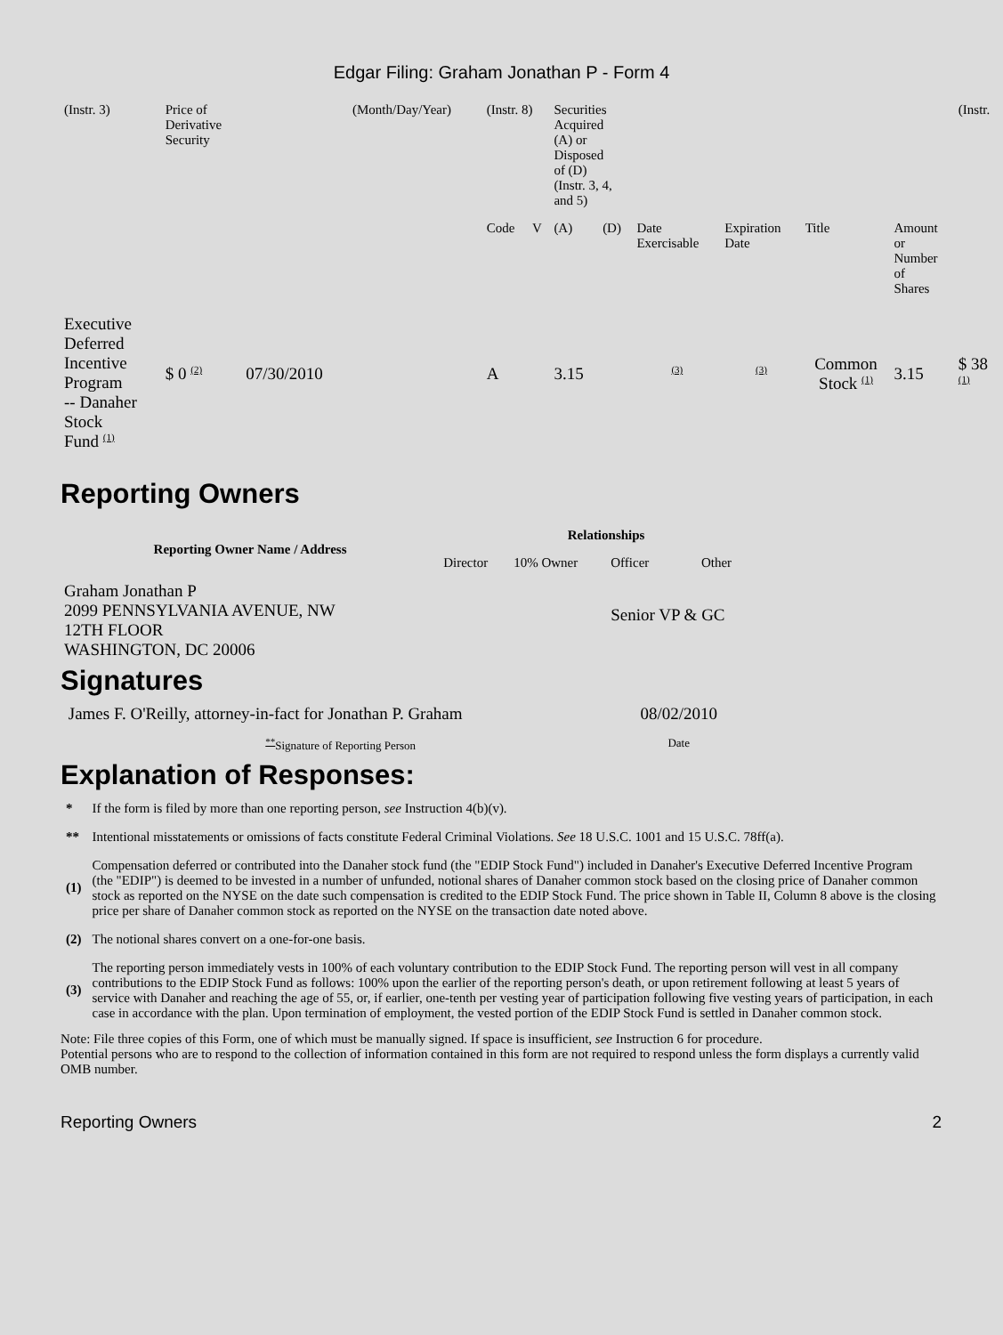Edgar Filing: Graham Jonathan P - Form 4
| (Instr. 3) | Price of Derivative Security | | (Month/Day/Year) | (Instr. 8) | | Securities Acquired (A) or Disposed of (D) (Instr. 3, 4, and 5) | | | | | | (Instr. |
| | | | | Code | V | (A) | (D) | Date Exercisable | Expiration Date | Title | Amount or Number of Shares | |
| Executive Deferred Incentive Program -- Danaher Stock Fund <sup>(1)</sup> | $ 0 <sup>(2)</sup> | 07/30/2010 | | A | | 3.15 | | <sup>(3)</sup> | <sup>(3)</sup> | Common Stock <sup>(1)</sup> | 3.15 | $ 38 <sup>(1)</sup> |
Reporting Owners
| Reporting Owner Name / Address | Relationships | | | |
| --- | --- | --- | --- | --- |
| | Director | 10% Owner | Officer | Other |
| Graham Jonathan P 2099 PENNSYLVANIA AVENUE, NW 12TH FLOOR WASHINGTON, DC 20006 | | | Senior VP & GC | |
Signatures
| James F. O'Reilly, attorney-in-fact for Jonathan P. Graham | 08/02/2010 |
| <sup>**</sup> Signature of Reporting Person | Date |
Explanation of Responses:
| * | If the form is filed by more than one reporting person, see Instruction 4(b)(v). |
| ** | Intentional misstatements or omissions of facts constitute Federal Criminal Violations. See 18 U.S.C. 1001 and 15 U.S.C. 78ff(a). |
| (1) | Compensation deferred or contributed into the Danaher stock fund (the "EDIP Stock Fund") included in Danaher's Executive Deferred Incentive Program (the "EDIP") is deemed to be invested in a number of unfunded, notional shares of Danaher common stock based on the closing price of Danaher common stock as reported on the NYSE on the date such compensation is credited to the EDIP Stock Fund. The price shown in Table II, Column 8 above is the closing price per share of Danaher common stock as reported on the NYSE on the transaction date noted above. |
| (2) | The notional shares convert on a one-for-one basis. |
| (3) | The reporting person immediately vests in 100% of each voluntary contribution to the EDIP Stock Fund. The reporting person will vest in all company contributions to the EDIP Stock Fund as follows: 100% upon the earlier of the reporting person's death, or upon retirement following at least 5 years of service with Danaher and reaching the age of 55, or, if earlier, one-tenth per vesting year of participation following five vesting years of participation, in each case in accordance with the plan. Upon termination of employment, the vested portion of the EDIP Stock Fund is settled in Danaher common stock. |
Note: File three copies of this Form, one of which must be manually signed. If space is insufficient, see Instruction 6 for procedure.
Potential persons who are to respond to the collection of information contained in this form are not required to respond unless the form displays a currently valid OMB number.
Reporting Owners 2